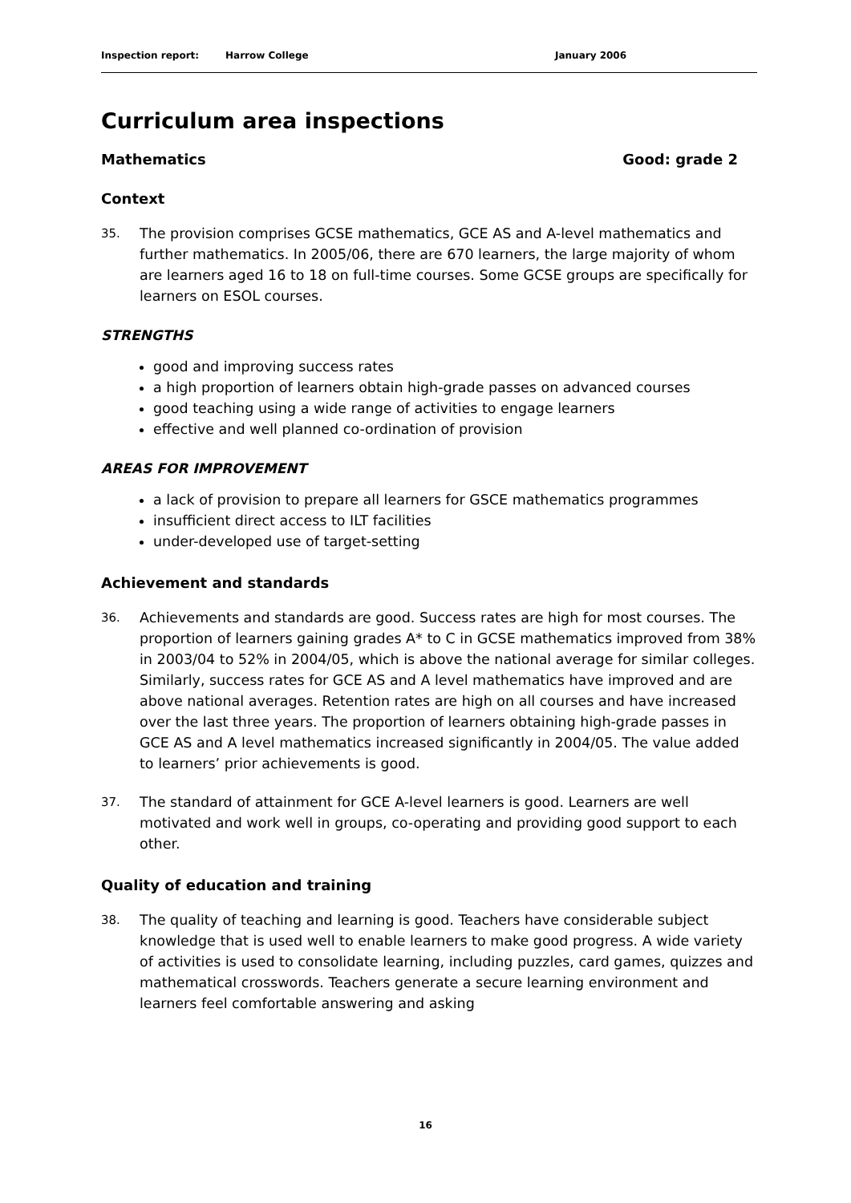Inspection report: Harrow College January 2006
Curriculum area inspections
Mathematics Good: grade 2
Context
35. The provision comprises GCSE mathematics, GCE AS and A-level mathematics and further mathematics. In 2005/06, there are 670 learners, the large majority of whom are learners aged 16 to 18 on full-time courses. Some GCSE groups are specifically for learners on ESOL courses.
STRENGTHS
good and improving success rates
a high proportion of learners obtain high-grade passes on advanced courses
good teaching using a wide range of activities to engage learners
effective and well planned co-ordination of provision
AREAS FOR IMPROVEMENT
a lack of provision to prepare all learners for GSCE mathematics programmes
insufficient direct access to ILT facilities
under-developed use of target-setting
Achievement and standards
36. Achievements and standards are good. Success rates are high for most courses. The proportion of learners gaining grades A* to C in GCSE mathematics improved from 38% in 2003/04 to 52% in 2004/05, which is above the national average for similar colleges. Similarly, success rates for GCE AS and A level mathematics have improved and are above national averages. Retention rates are high on all courses and have increased over the last three years. The proportion of learners obtaining high-grade passes in GCE AS and A level mathematics increased significantly in 2004/05. The value added to learners’ prior achievements is good.
37. The standard of attainment for GCE A-level learners is good. Learners are well motivated and work well in groups, co-operating and providing good support to each other.
Quality of education and training
38. The quality of teaching and learning is good. Teachers have considerable subject knowledge that is used well to enable learners to make good progress. A wide variety of activities is used to consolidate learning, including puzzles, card games, quizzes and mathematical crosswords. Teachers generate a secure learning environment and learners feel comfortable answering and asking
16